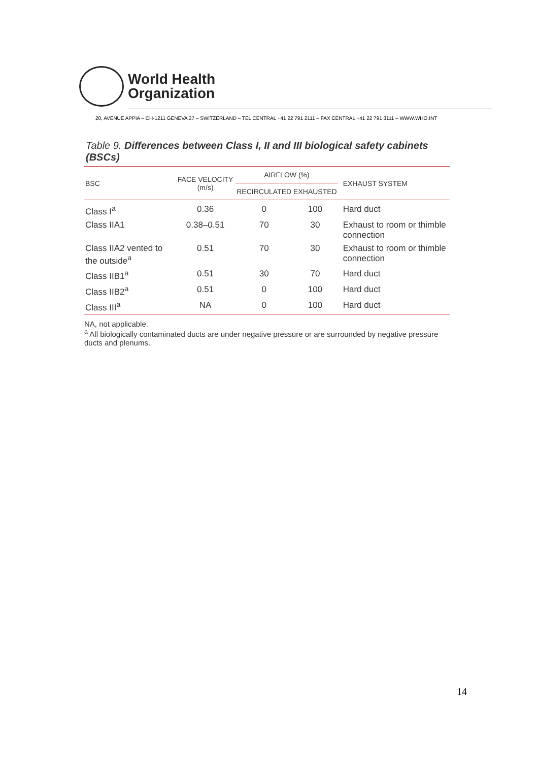World Health
Organization
20, AVENUE APPIA – CH-1211 GENEVA 27 – SWITZERLAND – TEL CENTRAL +41 22 791 2111 – FAX CENTRAL +41 22 791 3111 – WWW.WHO.INT
Table 9. Differences between Class I, II and III biological safety cabinets (BSCs)
| BSC | FACE VELOCITY (m/s) | AIRFLOW (%) | | EXHAUST SYSTEM |
| --- | --- | --- | --- | --- |
| | | RECIRCULATED | EXHAUSTED | |
| Class I<sup>a</sup> | 0.36 | 0 | 100 | Hard duct |
| Class IIA1 | 0.38–0.51 | 70 | 30 | Exhaust to room or thimble connection |
| Class IIA2 vented to the outside<sup>a</sup> | 0.51 | 70 | 30 | Exhaust to room or thimble connection |
| Class IIB1<sup>a</sup> | 0.51 | 30 | 70 | Hard duct |
| Class IIB2<sup>a</sup> | 0.51 | 0 | 100 | Hard duct |
| Class III<sup>a</sup> | NA | 0 | 100 | Hard duct |
NA, not applicable.
<sup>a</sup> All biologically contaminated ducts are under negative pressure or are surrounded by negative pressure ducts and plenums.
14